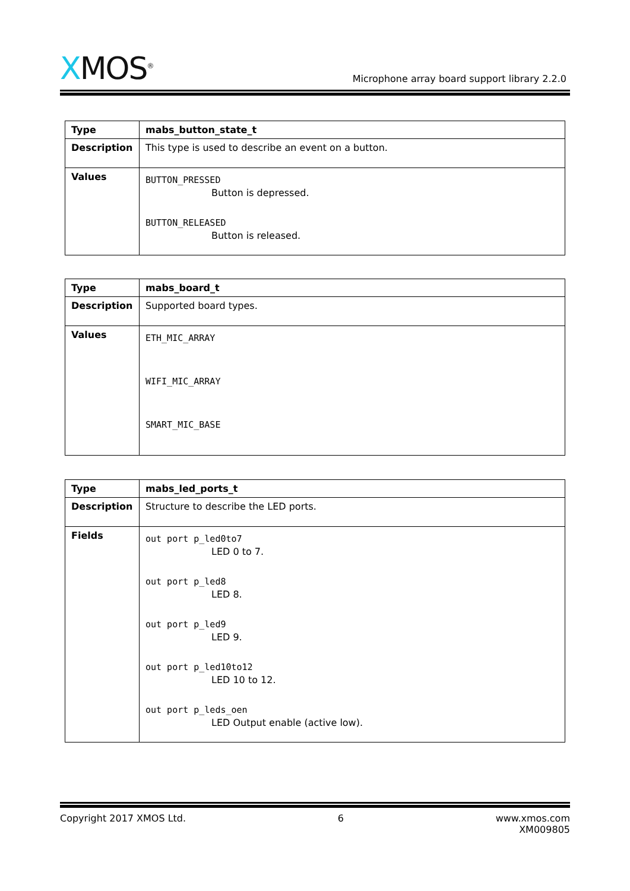XMOS<sup>®</sup>
Microphone array board support library 2.2.0
| Type | mabs_button_state_t |
| Description | This type is used to describe an event on a button. |
| Values | BUTTON_PRESSED Button is depressed. BUTTON_RELEASED Button is released. |
| Type | mabs_board_t |
| Description | Supported board types. |
| Values | ETH_MIC_ARRAY WIFI_MIC_ARRAY SMART_MIC_BASE |
| Type | mabs_led_ports_t |
| Description | Structure to describe the LED ports. |
| Fields | out port p_led0to7 LED 0 to 7. out port p_led8 LED 8. out port p_led9 LED 9. out port p_led10to12 LED 10 to 12. out port p_leds_oen LED Output enable (active low). |
Copyright 2017 XMOS Ltd. 6 www.xmos.com
XM009805